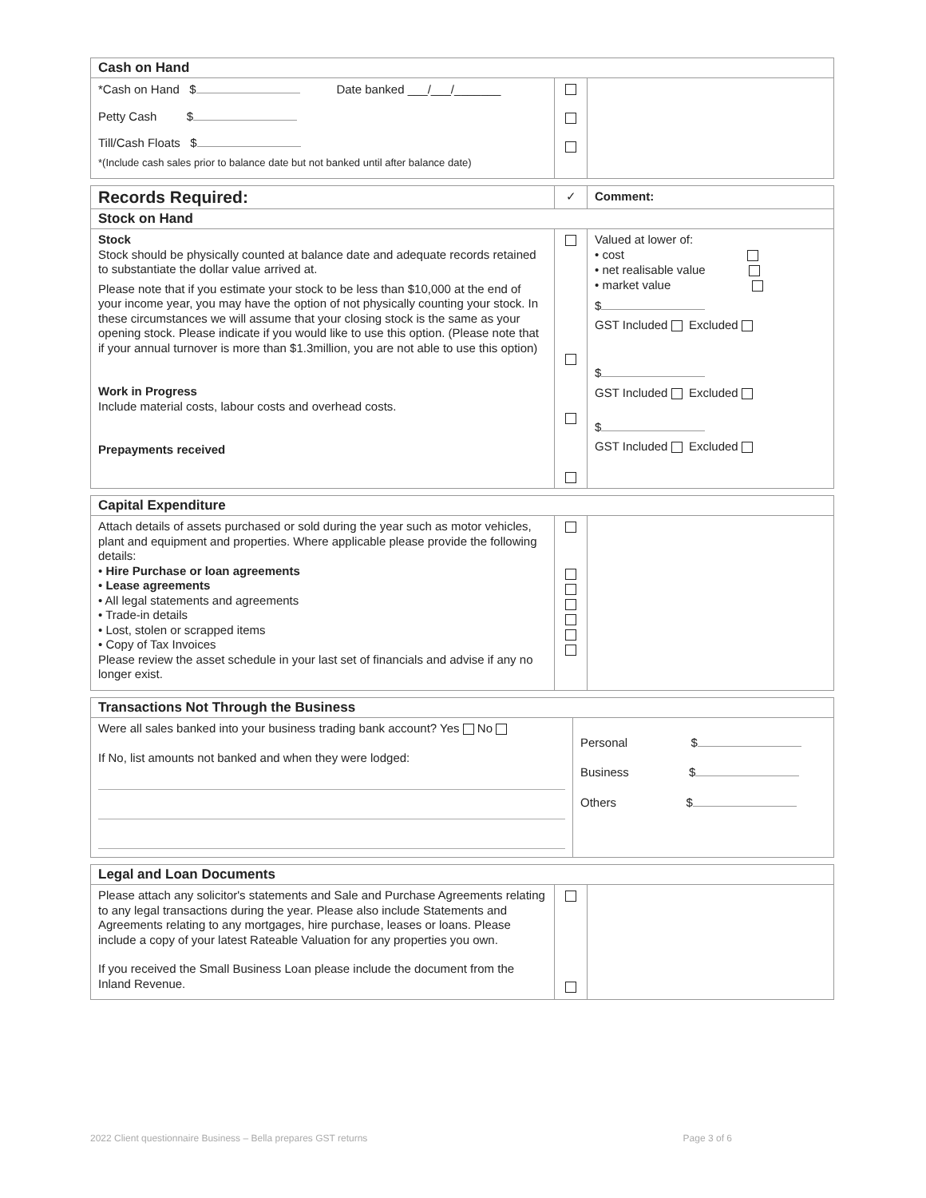| Cash on Hand | | |
| --- | --- | --- |
| *Cash on Hand $ Date banked ___/___/_______ Petty Cash $ Till/Cash Floats $ *(Include cash sales prior to balance date but not banked until after balance date) | | |
| Records Required: | ✓ | Comment: |
| Stock on Hand | | |
| Stock Stock should be physically counted at balance date and adequate records retained to substantiate the dollar value arrived at. Please note that if you estimate your stock to be less than $10,000 at the end of your income year, you may have the option of not physically counting your stock. In these circumstances we will assume that your closing stock is the same as your opening stock. Please indicate if you would like to use this option. (Please note that if your annual turnover is more than $1.3million, you are not able to use this option) Work in Progress Include material costs, labour costs and overhead costs. Prepayments received | | Valued at lower of: • cost • net realisable value • market value $ GST Included Excluded $ GST Included Excluded $ GST Included Excluded |
| Capital Expenditure | | |
| --- | --- | --- |
| Attach details of assets purchased or sold during the year such as motor vehicles, plant and equipment and properties. Where applicable please provide the following details: • Hire Purchase or loan agreements • Lease agreements • All legal statements and agreements • Trade-in details • Lost, stolen or scrapped items • Copy of Tax Invoices Please review the asset schedule in your last set of financials and advise if any no longer exist. | | |
| Transactions Not Through the Business | |
| --- | --- |
| Were all sales banked into your business trading bank account? Yes No If No, list amounts not banked and when they were lodged: | Personal $ Business $ Others $ |
| Legal and Loan Documents | | |
| --- | --- | --- |
| Please attach any solicitor's statements and Sale and Purchase Agreements relating to any legal transactions during the year. Please also include Statements and Agreements relating to any mortgages, hire purchase, leases or loans. Please include a copy of your latest Rateable Valuation for any properties you own. If you received the Small Business Loan please include the document from the Inland Revenue. | | |
2022 Client questionnaire Business – Bella prepares GST returns Page 3 of 6